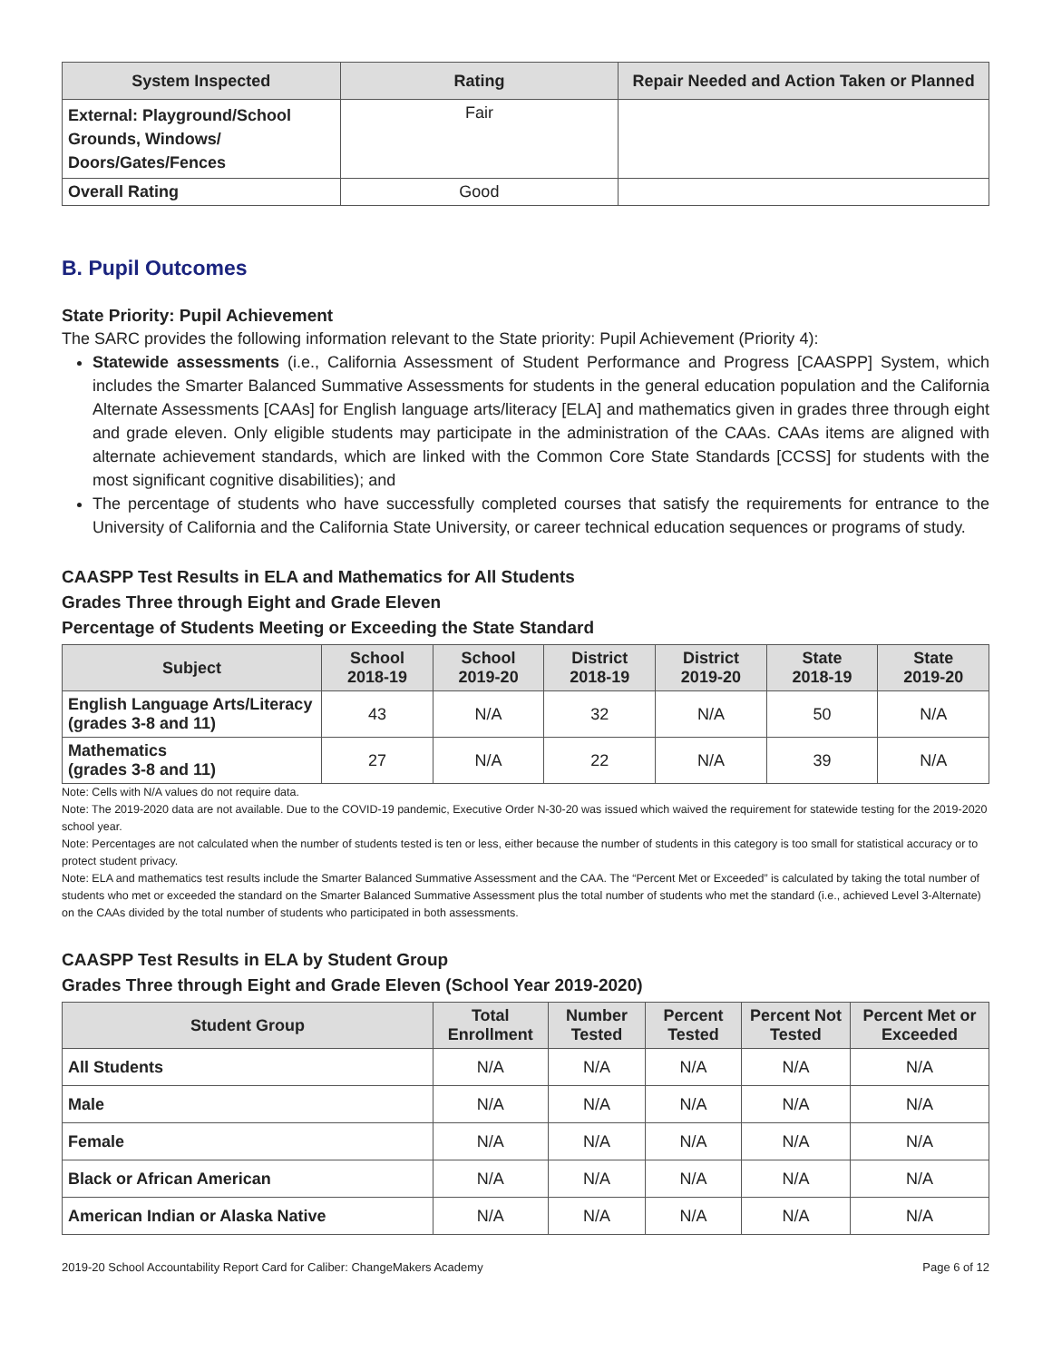| System Inspected | Rating | Repair Needed and Action Taken or Planned |
| --- | --- | --- |
| External: Playground/School Grounds, Windows/ Doors/Gates/Fences | Fair | |
| Overall Rating | Good | |
B. Pupil Outcomes
State Priority: Pupil Achievement
The SARC provides the following information relevant to the State priority: Pupil Achievement (Priority 4):
Statewide assessments (i.e., California Assessment of Student Performance and Progress [CAASPP] System, which includes the Smarter Balanced Summative Assessments for students in the general education population and the California Alternate Assessments [CAAs] for English language arts/literacy [ELA] and mathematics given in grades three through eight and grade eleven. Only eligible students may participate in the administration of the CAAs. CAAs items are aligned with alternate achievement standards, which are linked with the Common Core State Standards [CCSS] for students with the most significant cognitive disabilities); and
The percentage of students who have successfully completed courses that satisfy the requirements for entrance to the University of California and the California State University, or career technical education sequences or programs of study.
CAASPP Test Results in ELA and Mathematics for All Students
Grades Three through Eight and Grade Eleven
Percentage of Students Meeting or Exceeding the State Standard
| Subject | School 2018-19 | School 2019-20 | District 2018-19 | District 2019-20 | State 2018-19 | State 2019-20 |
| --- | --- | --- | --- | --- | --- | --- |
| English Language Arts/Literacy (grades 3-8 and 11) | 43 | N/A | 32 | N/A | 50 | N/A |
| Mathematics (grades 3-8 and 11) | 27 | N/A | 22 | N/A | 39 | N/A |
Note: Cells with N/A values do not require data.
Note: The 2019-2020 data are not available. Due to the COVID-19 pandemic, Executive Order N-30-20 was issued which waived the requirement for statewide testing for the 2019-2020 school year.
Note: Percentages are not calculated when the number of students tested is ten or less, either because the number of students in this category is too small for statistical accuracy or to protect student privacy.
Note: ELA and mathematics test results include the Smarter Balanced Summative Assessment and the CAA. The “Percent Met or Exceeded” is calculated by taking the total number of students who met or exceeded the standard on the Smarter Balanced Summative Assessment plus the total number of students who met the standard (i.e., achieved Level 3-Alternate) on the CAAs divided by the total number of students who participated in both assessments.
CAASPP Test Results in ELA by Student Group
Grades Three through Eight and Grade Eleven (School Year 2019-2020)
| Student Group | Total Enrollment | Number Tested | Percent Tested | Percent Not Tested | Percent Met or Exceeded |
| --- | --- | --- | --- | --- | --- |
| All Students | N/A | N/A | N/A | N/A | N/A |
| Male | N/A | N/A | N/A | N/A | N/A |
| Female | N/A | N/A | N/A | N/A | N/A |
| Black or African American | N/A | N/A | N/A | N/A | N/A |
| American Indian or Alaska Native | N/A | N/A | N/A | N/A | N/A |
2019-20 School Accountability Report Card for Caliber: ChangeMakers Academy Page 6 of 12